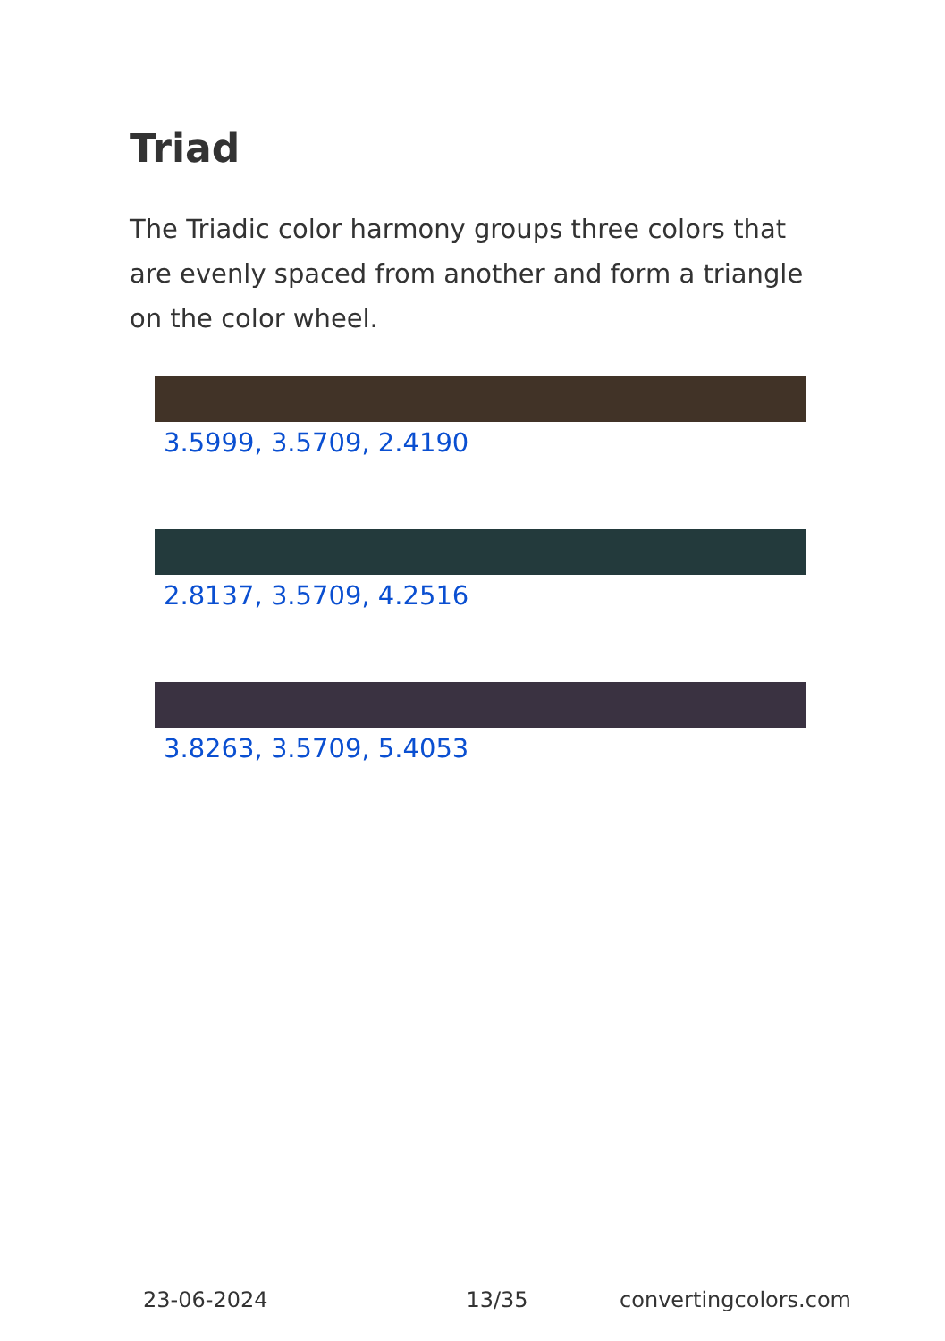Triad
The Triadic color harmony groups three colors that are evenly spaced from another and form a triangle on the color wheel.
3.5999, 3.5709, 2.4190
2.8137, 3.5709, 4.2516
3.8263, 3.5709, 5.4053
23-06-2024 13/35 convertingcolors.com